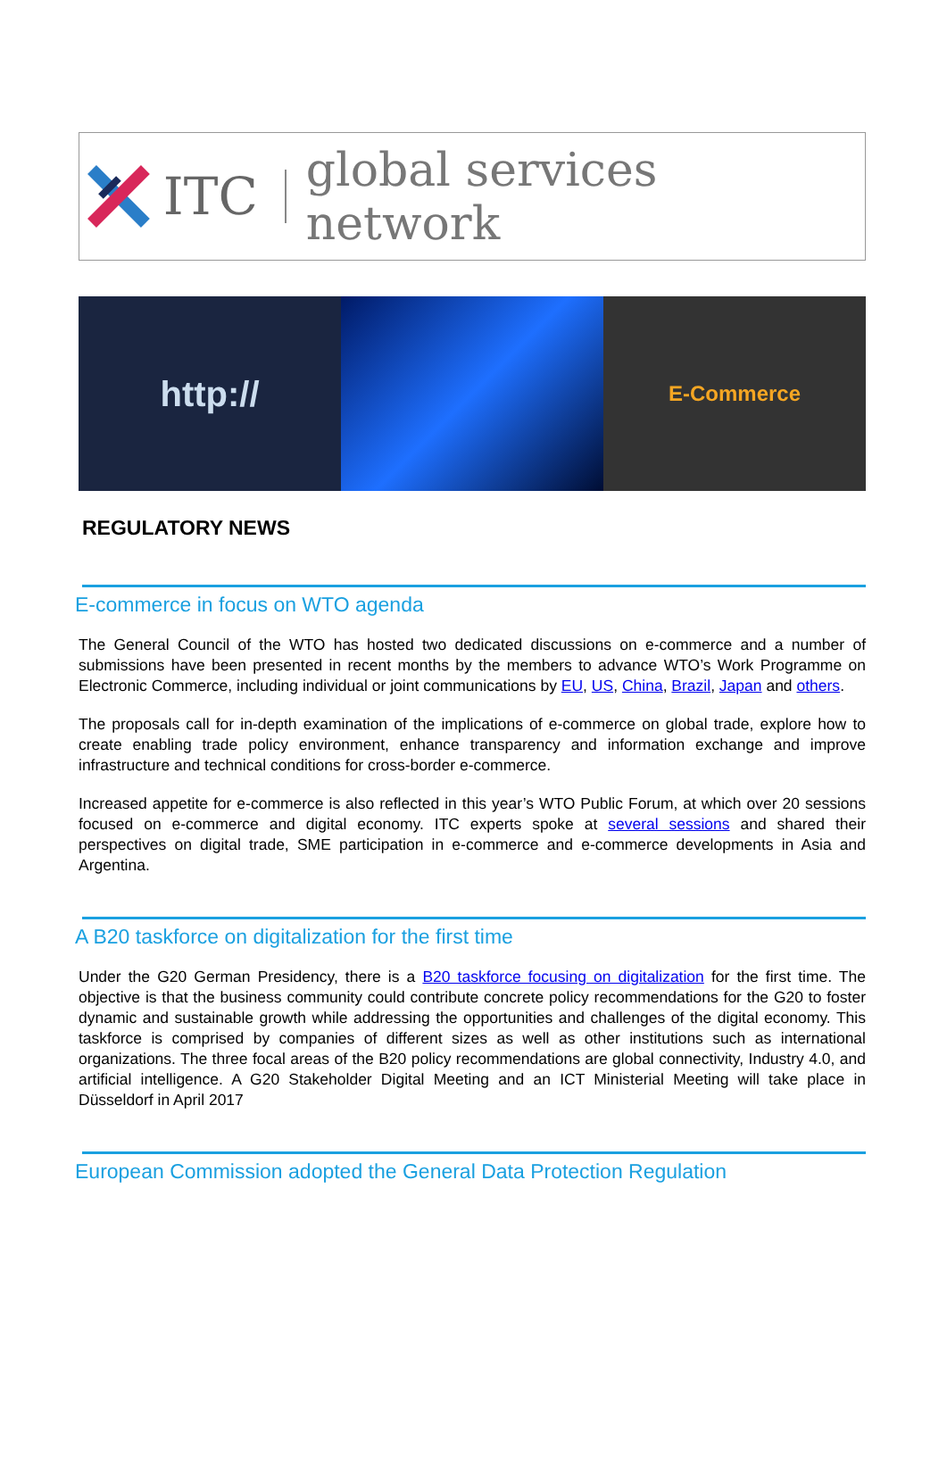ITC global services network
http://
E-Commerce
REGULATORY NEWS
E-commerce in focus on WTO agenda
The General Council of the WTO has hosted two dedicated discussions on e-commerce and a number of submissions have been presented in recent months by the members to advance WTO’s Work Programme on Electronic Commerce, including individual or joint communications by EU, US, China, Brazil, Japan and others.
The proposals call for in-depth examination of the implications of e-commerce on global trade, explore how to create enabling trade policy environment, enhance transparency and information exchange and improve infrastructure and technical conditions for cross-border e-commerce.
Increased appetite for e-commerce is also reflected in this year’s WTO Public Forum, at which over 20 sessions focused on e-commerce and digital economy. ITC experts spoke at several sessions and shared their perspectives on digital trade, SME participation in e-commerce and e-commerce developments in Asia and Argentina.
A B20 taskforce on digitalization for the first time
Under the G20 German Presidency, there is a B20 taskforce focusing on digitalization for the first time. The objective is that the business community could contribute concrete policy recommendations for the G20 to foster dynamic and sustainable growth while addressing the opportunities and challenges of the digital economy. This taskforce is comprised by companies of different sizes as well as other institutions such as international organizations. The three focal areas of the B20 policy recommendations are global connectivity, Industry 4.0, and artificial intelligence. A G20 Stakeholder Digital Meeting and an ICT Ministerial Meeting will take place in Düsseldorf in April 2017
European Commission adopted the General Data Protection Regulation